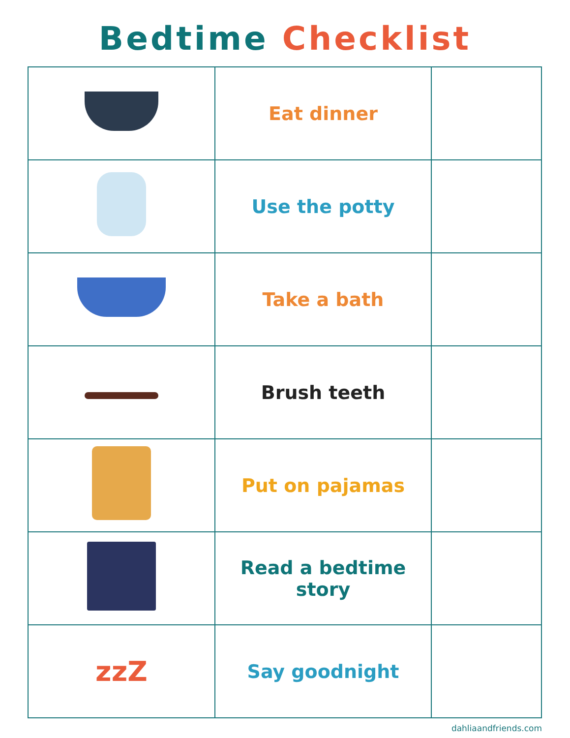Bedtime Checklist
| | Eat dinner | |
| | Use the potty | |
| | Take a bath | |
| | Brush teeth | |
| | Put on pajamas | |
| | Read a bedtime story | |
| zzZ | Say goodnight | |
dahliaandfriends.com